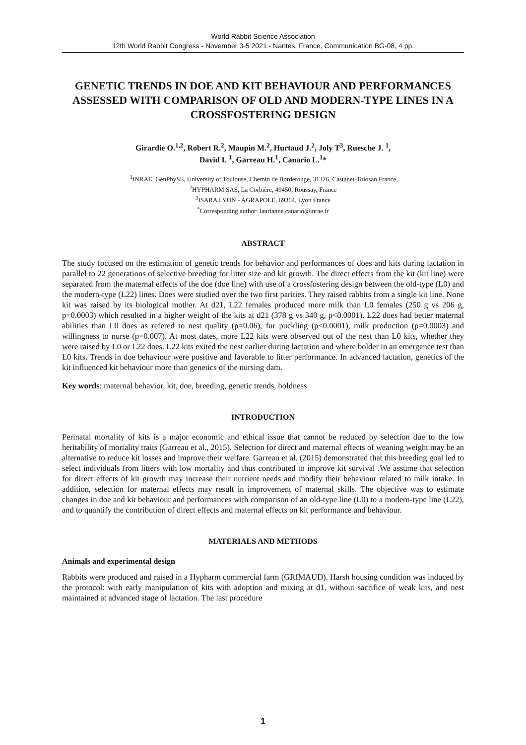World Rabbit Science Association
12th World Rabbit Congress - November 3-5 2021 - Nantes, France, Communication BG-08, 4 pp.
GENETIC TRENDS IN DOE AND KIT BEHAVIOUR AND PERFORMANCES ASSESSED WITH COMPARISON OF OLD AND MODERN-TYPE LINES IN A CROSSFOSTERING DESIGN
Girardie O.<sup>1,2</sup>, Robert R.<sup>2</sup>, Maupin M.<sup>2</sup>, Hurtaud J.<sup>2</sup>, Joly T<sup>3</sup>, Ruesche J. <sup>1</sup>,
David I. <sup>1</sup>, Garreau H.<sup>1</sup>, Canario L.<sup>1</sup>*
<sup>1</sup> INRAE, GenPhySE, University of Toulouse, Chemin de Borderouge, 31326, Castanet-Tolosan France
<sup>2</sup>HYPHARM SAS, La Corbière, 49450, Roussay, France
<sup>3</sup> ISARA LYON - AGRAPOLE, 69364, Lyon France
<sup>*</sup> Corresponding author: laurianne.canario@inrae.fr
ABSTRACT
The study focused on the estimation of genetic trends for behavior and performances of does and kits during lactation in parallel to 22 generations of selective breeding for litter size and kit growth. The direct effects from the kit (kit line) were separated from the maternal effects of the doe (doe line) with use of a crossfostering design between the old-type (L0) and the modern-type (L22) lines. Does were studied over the two first parities. They raised rabbits from a single kit line. None kit was raised by its biological mother. At d21, L22 females produced more milk than L0 females (250 g vs 206 g, p=0.0003) which resulted in a higher weight of the kits at d21 (378 g vs 340 g, p<0.0001). L22 does had better maternal abilities than L0 does as refered to nest quality (p=0.06), fur puckling (p<0.0001), milk production (p=0.0003) and willingness to nurse (p=0.007). At most dates, more L22 kits were observed out of the nest than L0 kits, whether they were raised by L0 or L22 does. L22 kits exited the nest earlier during lactation and where bolder in an emergence test than L0 kits. Trends in doe behaviour were positive and favorable to litter performance. In advanced lactation, genetics of the kit influenced kit behaviour more than genetics of the nursing dam.
Key words: maternal behavior, kit, doe, breeding, genetic trends, boldness
INTRODUCTION
Perinatal mortality of kits is a major economic and ethical issue that cannot be reduced by selection due to the low heritability of mortality traits (Garreau et al., 2015). Selection for direct and maternal effects of weaning weight may be an alternative to reduce kit losses and improve their welfare. Garreau et al. (2015) demonstrated that this breeding goal led to select individuals from litters with low mortality and thus contributed to improve kit survival .We assume that selection for direct effects of kit growth may increase their nutrient needs and modify their behaviour related to milk intake. In addition, selection for maternal effects may result in improvement of maternal skills. The objective was to estimate changes in doe and kit behaviour and performances with comparison of an old-type line (L0) to a modern-type line (L22), and to quantify the contribution of direct effects and maternal effects on kit performance and behaviour.
MATERIALS AND METHODS
Animals and experimental design
Rabbits were produced and raised in a Hypharm commercial farm (GRIMAUD). Harsh housing condition was induced by the protocol: with early manipulation of kits with adoption and mixing at d1, without sacrifice of weak kits, and nest maintained at advanced stage of lactation. The last procedure
1